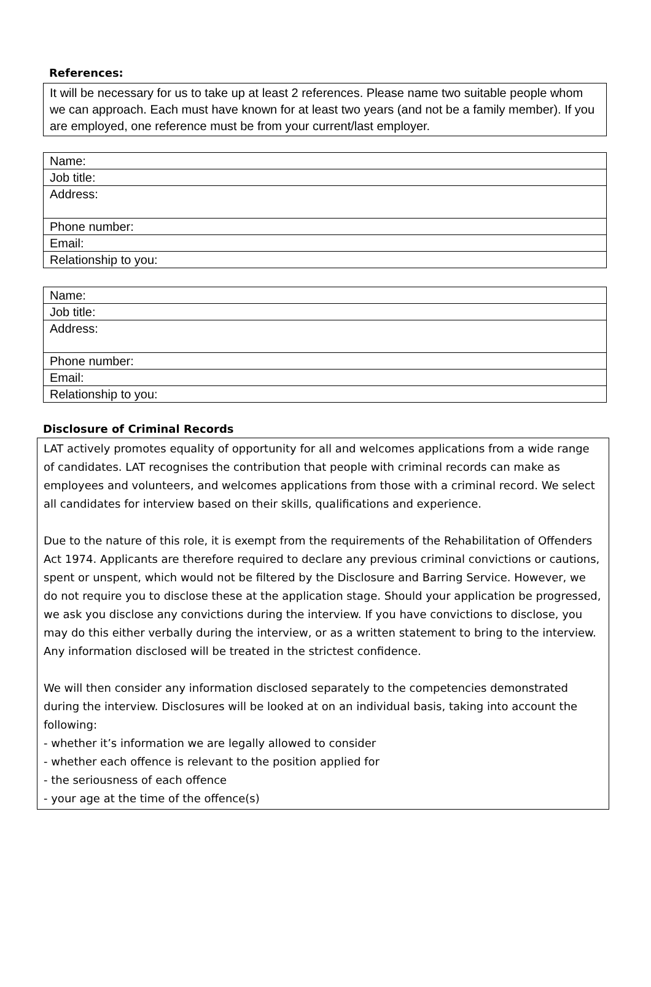References:
It will be necessary for us to take up at least 2 references. Please name two suitable people whom we can approach. Each must have known for at least two years (and not be a family member). If you are employed, one reference must be from your current/last employer.
| Name: |
| Job title: |
| Address: |
| Phone number: |
| Email: |
| Relationship to you: |
| Name: |
| Job title: |
| Address: |
| Phone number: |
| Email: |
| Relationship to you: |
Disclosure of Criminal Records
LAT actively promotes equality of opportunity for all and welcomes applications from a wide range of candidates. LAT recognises the contribution that people with criminal records can make as employees and volunteers, and welcomes applications from those with a criminal record. We select all candidates for interview based on their skills, qualifications and experience.
Due to the nature of this role, it is exempt from the requirements of the Rehabilitation of Offenders Act 1974. Applicants are therefore required to declare any previous criminal convictions or cautions, spent or unspent, which would not be filtered by the Disclosure and Barring Service. However, we do not require you to disclose these at the application stage. Should your application be progressed, we ask you disclose any convictions during the interview. If you have convictions to disclose, you may do this either verbally during the interview, or as a written statement to bring to the interview. Any information disclosed will be treated in the strictest confidence.
We will then consider any information disclosed separately to the competencies demonstrated during the interview. Disclosures will be looked at on an individual basis, taking into account the following:
- whether it’s information we are legally allowed to consider
- whether each offence is relevant to the position applied for
- the seriousness of each offence
- your age at the time of the offence(s)